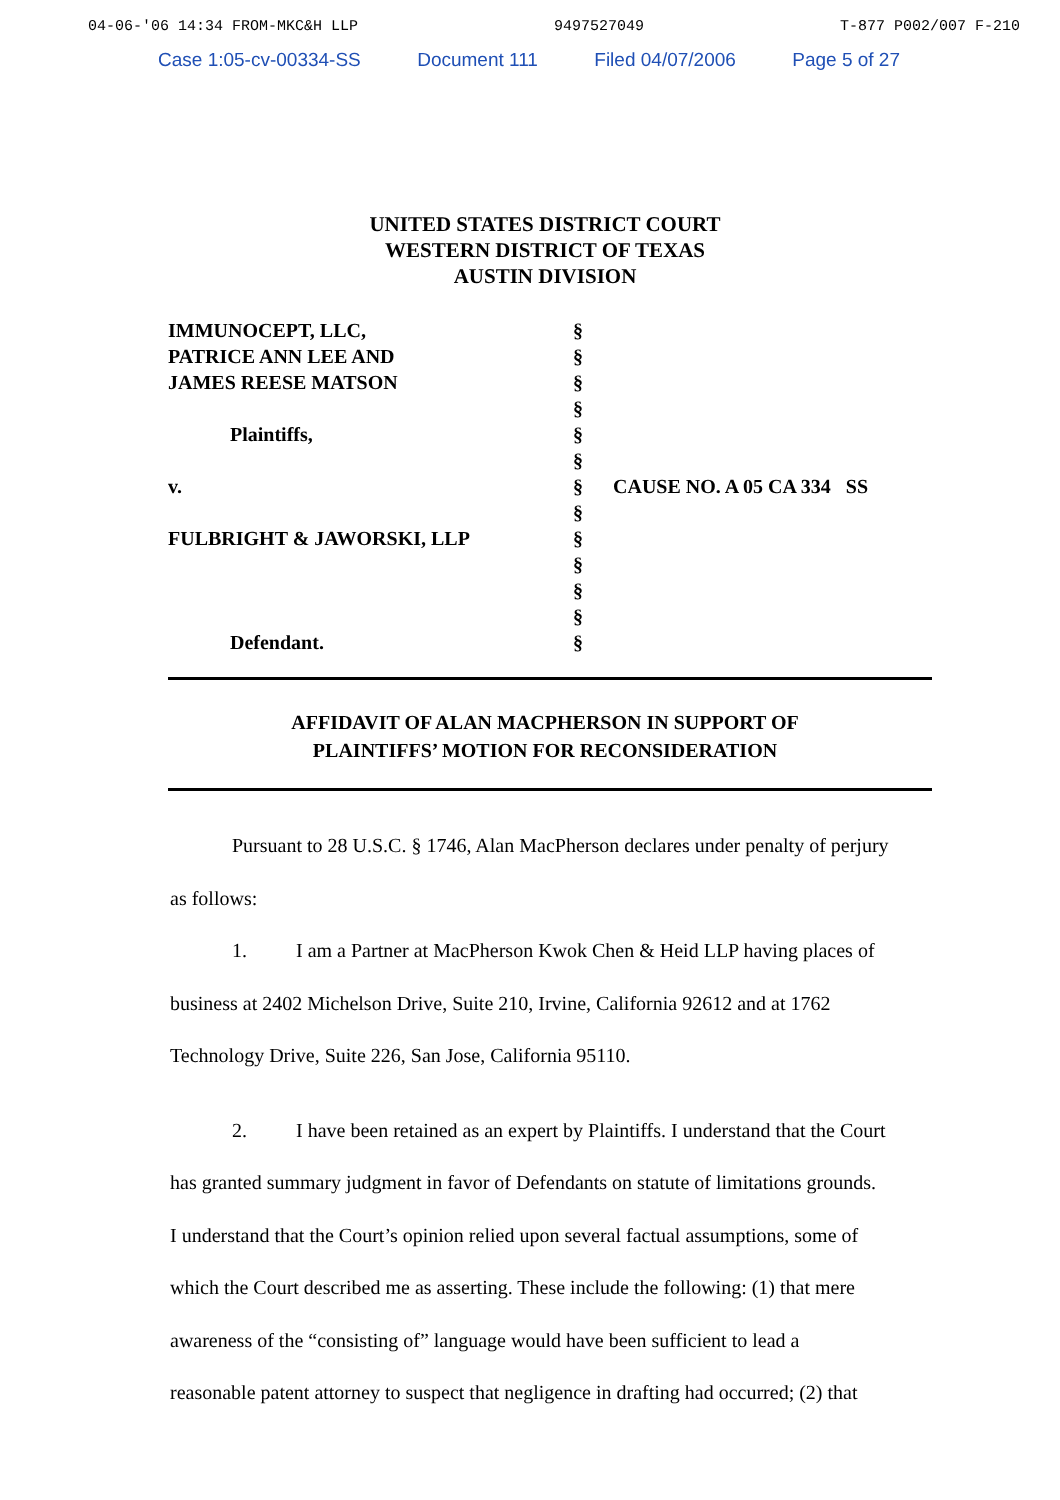04-06-'06 14:34 FROM-MKC&H LLP 9497527049 T-877 P002/007 F-210
Case 1:05-cv-00334-SS Document 111 Filed 04/07/2006 Page 5 of 27
UNITED STATES DISTRICT COURT
WESTERN DISTRICT OF TEXAS
AUSTIN DIVISION
| IMMUNOCEPT, LLC, | § | |
| PATRICE ANN LEE AND | § | |
| JAMES REESE MATSON | § | |
| | § | |
| Plaintiffs, | § | |
| | § | |
| v. | § | CAUSE NO. A 05 CA 334 SS |
| | § | |
| FULBRIGHT & JAWORSKI, LLP | § | |
| | § | |
| | § | |
| | § | |
| Defendant. | § | |
AFFIDAVIT OF ALAN MACPHERSON IN SUPPORT OF
PLAINTIFFS’ MOTION FOR RECONSIDERATION
Pursuant to 28 U.S.C. § 1746, Alan MacPherson declares under penalty of perjury
as follows:
1. I am a Partner at MacPherson Kwok Chen & Heid LLP having places of
business at 2402 Michelson Drive, Suite 210, Irvine, California 92612 and at 1762
Technology Drive, Suite 226, San Jose, California 95110.
2. I have been retained as an expert by Plaintiffs. I understand that the Court
has granted summary judgment in favor of Defendants on statute of limitations grounds.
I understand that the Court’s opinion relied upon several factual assumptions, some of
which the Court described me as asserting. These include the following: (1) that mere
awareness of the “consisting of” language would have been sufficient to lead a
reasonable patent attorney to suspect that negligence in drafting had occurred; (2) that